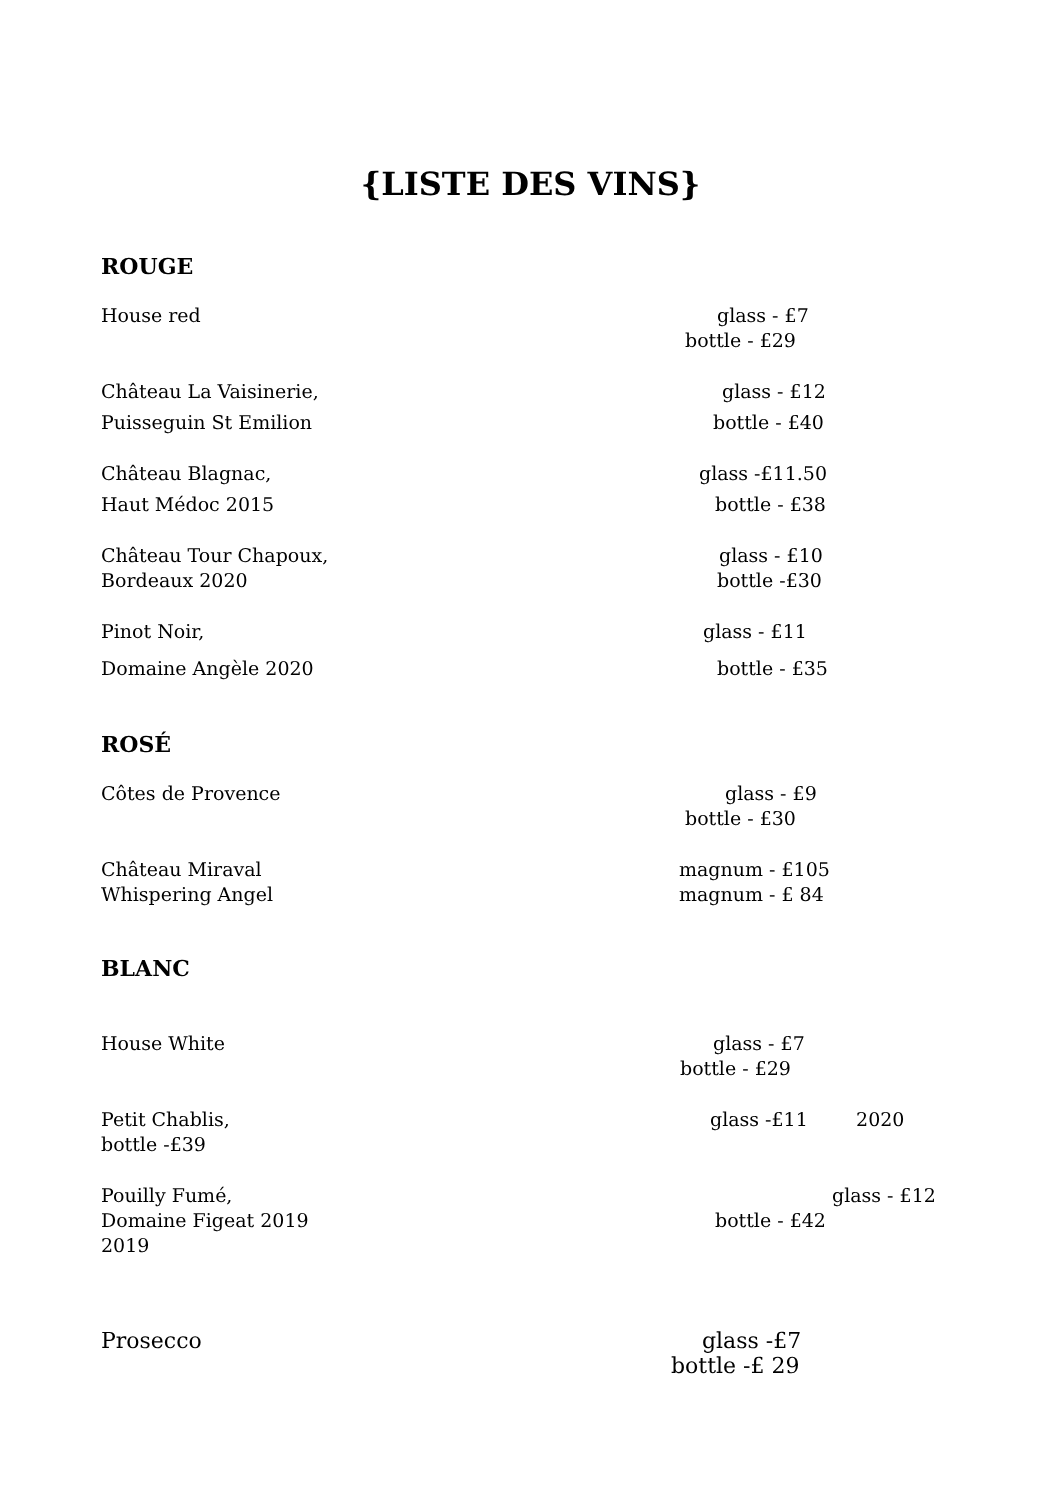{LISTE DES VINS}
ROUGE
House red glass - £7
bottle - £29
Château La Vaisinerie, glass - £12
Puisseguin St Emilion bottle - £40
Château Blagnac, glass -£11.50
Haut Médoc 2015 bottle - £38
Château Tour Chapoux, glass - £10
Bordeaux 2020 bottle -£30
Pinot Noir, glass - £11
Domaine Angèle 2020 bottle - £35
ROSÉ
Côtes de Provence glass - £9
bottle - £30
Château Miraval magnum - £105
Whispering Angel magnum - £ 84
BLANC
House White glass - £7
bottle - £29
Petit Chablis, glass -£11 2020
bottle -£39
Pouilly Fumé, glass - £12
Domaine Figeat 2019 bottle - £42
2019
Prosecco glass -£7
bottle -£ 29